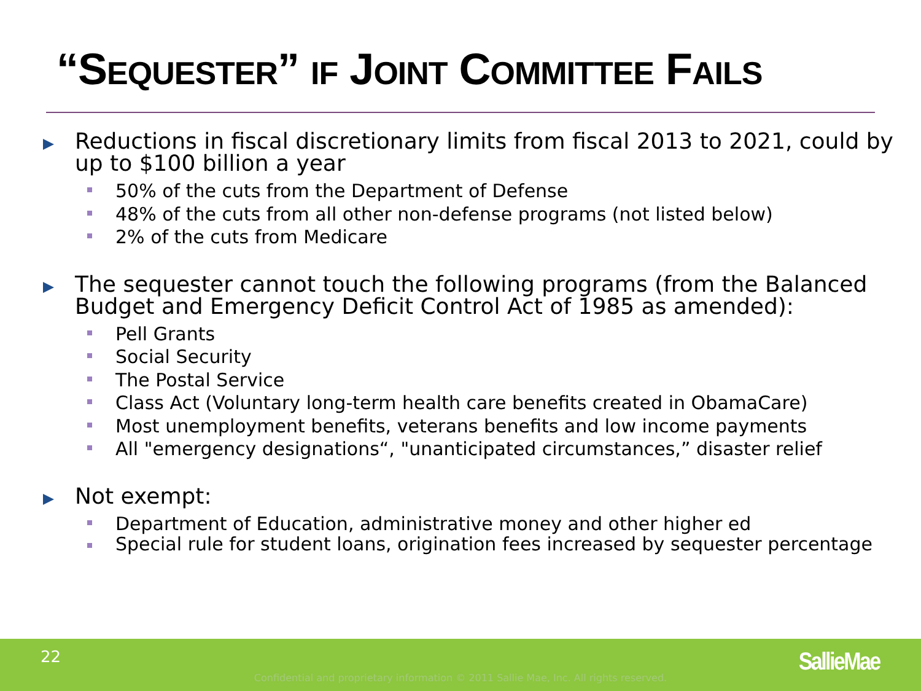“SEQUESTER” IF JOINT COMMITTEE FAILS
Reductions in fiscal discretionary limits from fiscal 2013 to 2021, could by up to $100 billion a year
50% of the cuts from the Department of Defense
48% of the cuts from all other non-defense programs (not listed below)
2% of the cuts from Medicare
The sequester cannot touch the following programs (from the Balanced Budget and Emergency Deficit Control Act of 1985 as amended):
Pell Grants
Social Security
The Postal Service
Class Act (Voluntary long-term health care benefits created in ObamaCare)
Most unemployment benefits, veterans benefits and low income payments
All "emergency designations“, "unanticipated circumstances,” disaster relief
Not exempt:
Department of Education, administrative money and other higher ed
Special rule for student loans, origination fees increased by sequester percentage
22
Confidential and proprietary information © 2011 Sallie Mae, Inc. All rights reserved.
SallieMae